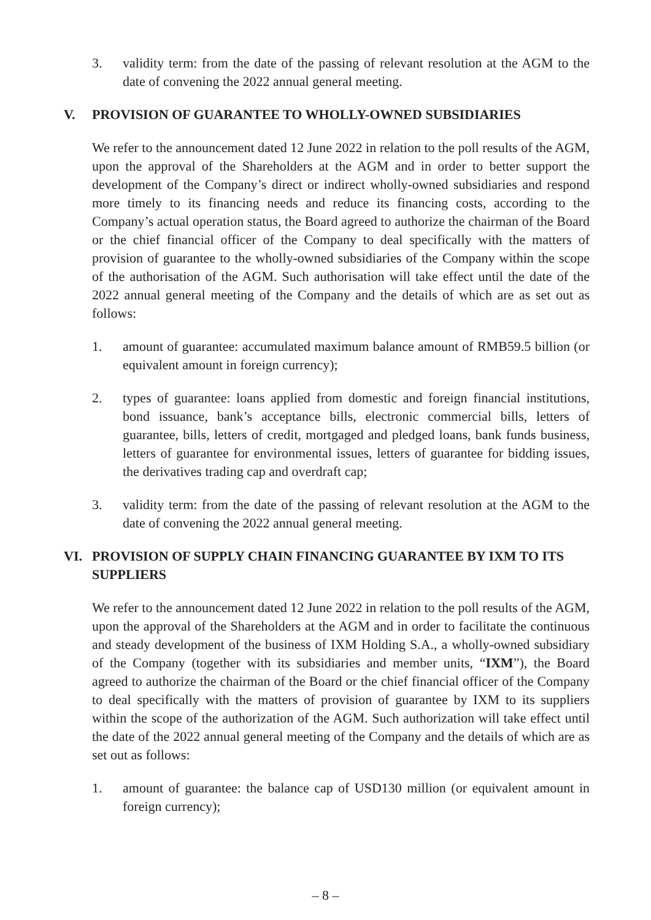3. validity term: from the date of the passing of relevant resolution at the AGM to the date of convening the 2022 annual general meeting.
V. PROVISION OF GUARANTEE TO WHOLLY-OWNED SUBSIDIARIES
We refer to the announcement dated 12 June 2022 in relation to the poll results of the AGM, upon the approval of the Shareholders at the AGM and in order to better support the development of the Company’s direct or indirect wholly-owned subsidiaries and respond more timely to its financing needs and reduce its financing costs, according to the Company’s actual operation status, the Board agreed to authorize the chairman of the Board or the chief financial officer of the Company to deal specifically with the matters of provision of guarantee to the wholly-owned subsidiaries of the Company within the scope of the authorisation of the AGM. Such authorisation will take effect until the date of the 2022 annual general meeting of the Company and the details of which are as set out as follows:
1. amount of guarantee: accumulated maximum balance amount of RMB59.5 billion (or equivalent amount in foreign currency);
2. types of guarantee: loans applied from domestic and foreign financial institutions, bond issuance, bank’s acceptance bills, electronic commercial bills, letters of guarantee, bills, letters of credit, mortgaged and pledged loans, bank funds business, letters of guarantee for environmental issues, letters of guarantee for bidding issues, the derivatives trading cap and overdraft cap;
3. validity term: from the date of the passing of relevant resolution at the AGM to the date of convening the 2022 annual general meeting.
VI. PROVISION OF SUPPLY CHAIN FINANCING GUARANTEE BY IXM TO ITS SUPPLIERS
We refer to the announcement dated 12 June 2022 in relation to the poll results of the AGM, upon the approval of the Shareholders at the AGM and in order to facilitate the continuous and steady development of the business of IXM Holding S.A., a wholly-owned subsidiary of the Company (together with its subsidiaries and member units, “IXM”), the Board agreed to authorize the chairman of the Board or the chief financial officer of the Company to deal specifically with the matters of provision of guarantee by IXM to its suppliers within the scope of the authorization of the AGM. Such authorization will take effect until the date of the 2022 annual general meeting of the Company and the details of which are as set out as follows:
1. amount of guarantee: the balance cap of USD130 million (or equivalent amount in foreign currency);
– 8 –